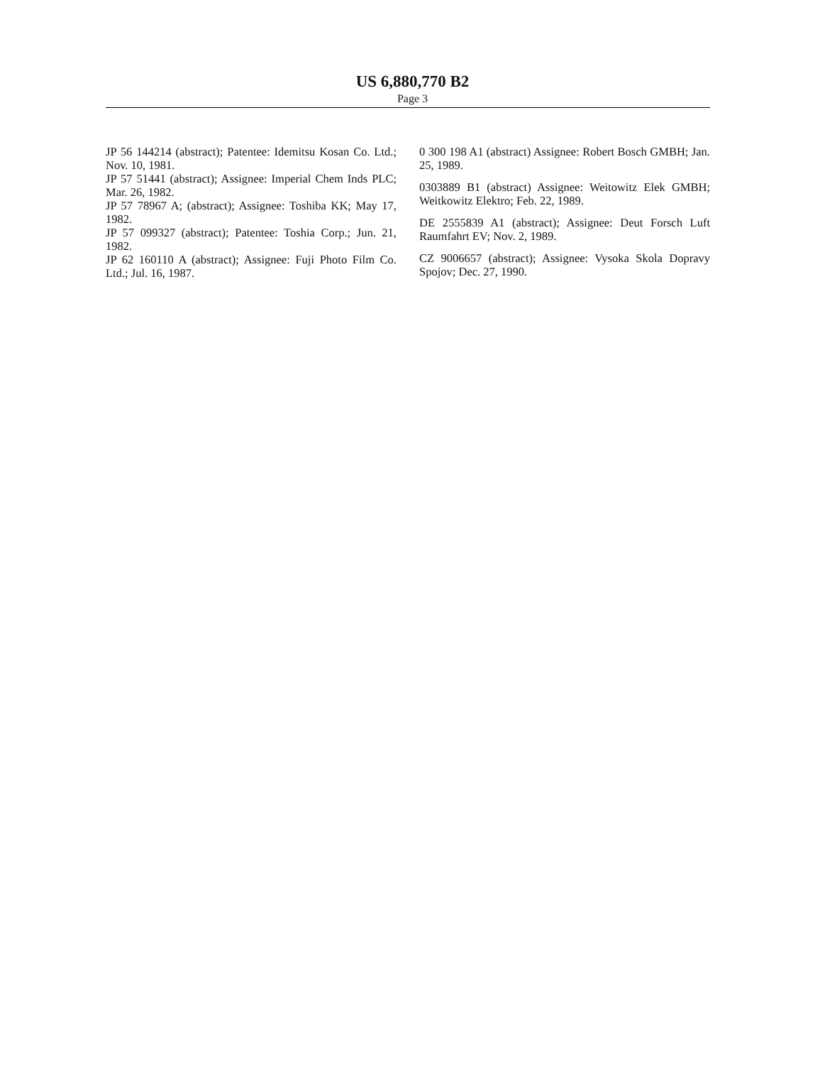US 6,880,770 B2
Page 3
JP 56 144214 (abstract); Patentee: Idemitsu Kosan Co. Ltd.; Nov. 10, 1981.
JP 57 51441 (abstract); Assignee: Imperial Chem Inds PLC; Mar. 26, 1982.
JP 57 78967 A; (abstract); Assignee: Toshiba KK; May 17, 1982.
JP 57 099327 (abstract); Patentee: Toshia Corp.; Jun. 21, 1982.
JP 62 160110 A (abstract); Assignee: Fuji Photo Film Co. Ltd.; Jul. 16, 1987.
0 300 198 A1 (abstract) Assignee: Robert Bosch GMBH; Jan. 25, 1989.
0303889 B1 (abstract) Assignee: Weitowitz Elek GMBH; Weitkowitz Elektro; Feb. 22, 1989.
DE 2555839 A1 (abstract); Assignee: Deut Forsch Luft Raumfahrt EV; Nov. 2, 1989.
CZ 9006657 (abstract); Assignee: Vysoka Skola Dopravy Spojov; Dec. 27, 1990.